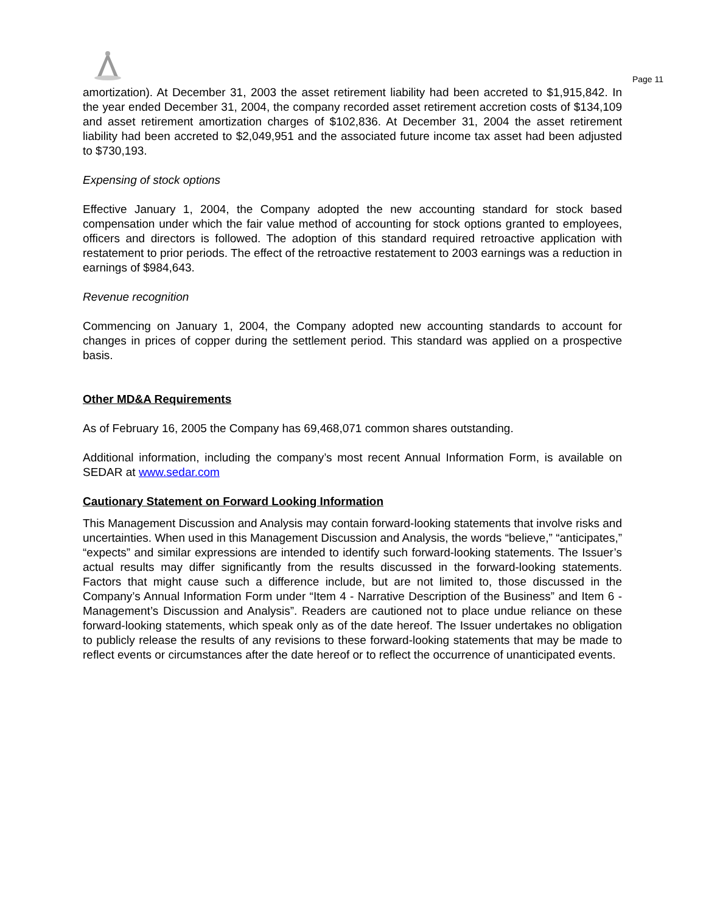Page 11
amortization). At December 31, 2003 the asset retirement liability had been accreted to $1,915,842. In the year ended December 31, 2004, the company recorded asset retirement accretion costs of $134,109 and asset retirement amortization charges of $102,836. At December 31, 2004 the asset retirement liability had been accreted to $2,049,951 and the associated future income tax asset had been adjusted to $730,193.
Expensing of stock options
Effective January 1, 2004, the Company adopted the new accounting standard for stock based compensation under which the fair value method of accounting for stock options granted to employees, officers and directors is followed. The adoption of this standard required retroactive application with restatement to prior periods. The effect of the retroactive restatement to 2003 earnings was a reduction in earnings of $984,643.
Revenue recognition
Commencing on January 1, 2004, the Company adopted new accounting standards to account for changes in prices of copper during the settlement period. This standard was applied on a prospective basis.
Other MD&A Requirements
As of February 16, 2005 the Company has 69,468,071 common shares outstanding.
Additional information, including the company’s most recent Annual Information Form, is available on SEDAR at www.sedar.com
Cautionary Statement on Forward Looking Information
This Management Discussion and Analysis may contain forward-looking statements that involve risks and uncertainties. When used in this Management Discussion and Analysis, the words “believe,” “anticipates,” “expects” and similar expressions are intended to identify such forward-looking statements. The Issuer’s actual results may differ significantly from the results discussed in the forward-looking statements. Factors that might cause such a difference include, but are not limited to, those discussed in the Company’s Annual Information Form under “Item 4 - Narrative Description of the Business” and Item 6 - Management’s Discussion and Analysis”. Readers are cautioned not to place undue reliance on these forward-looking statements, which speak only as of the date hereof. The Issuer undertakes no obligation to publicly release the results of any revisions to these forward-looking statements that may be made to reflect events or circumstances after the date hereof or to reflect the occurrence of unanticipated events.